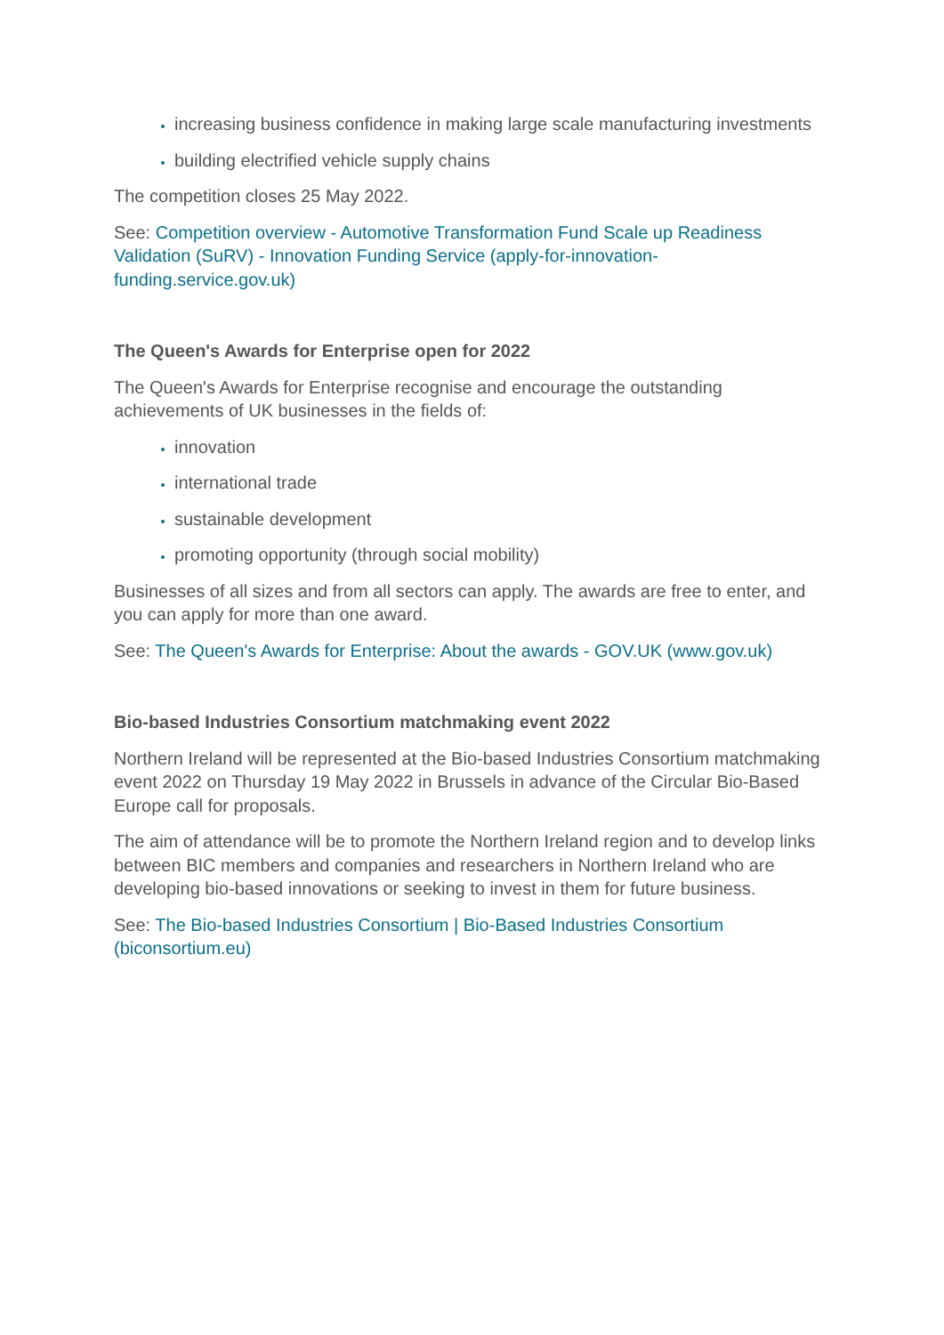increasing business confidence in making large scale manufacturing investments
building electrified vehicle supply chains
The competition closes 25 May 2022.
See: Competition overview - Automotive Transformation Fund Scale up Readiness Validation (SuRV) - Innovation Funding Service (apply-for-innovation-funding.service.gov.uk)
The Queen's Awards for Enterprise open for 2022
The Queen's Awards for Enterprise recognise and encourage the outstanding achievements of UK businesses in the fields of:
innovation
international trade
sustainable development
promoting opportunity (through social mobility)
Businesses of all sizes and from all sectors can apply. The awards are free to enter, and you can apply for more than one award.
See: The Queen's Awards for Enterprise: About the awards - GOV.UK (www.gov.uk)
Bio-based Industries Consortium matchmaking event 2022
Northern Ireland will be represented at the Bio-based Industries Consortium matchmaking event 2022 on Thursday 19 May 2022 in Brussels in advance of the Circular Bio-Based Europe call for proposals.
The aim of attendance will be to promote the Northern Ireland region and to develop links between BIC members and companies and researchers in Northern Ireland who are developing bio-based innovations or seeking to invest in them for future business.
See: The Bio-based Industries Consortium | Bio-Based Industries Consortium (biconsortium.eu)